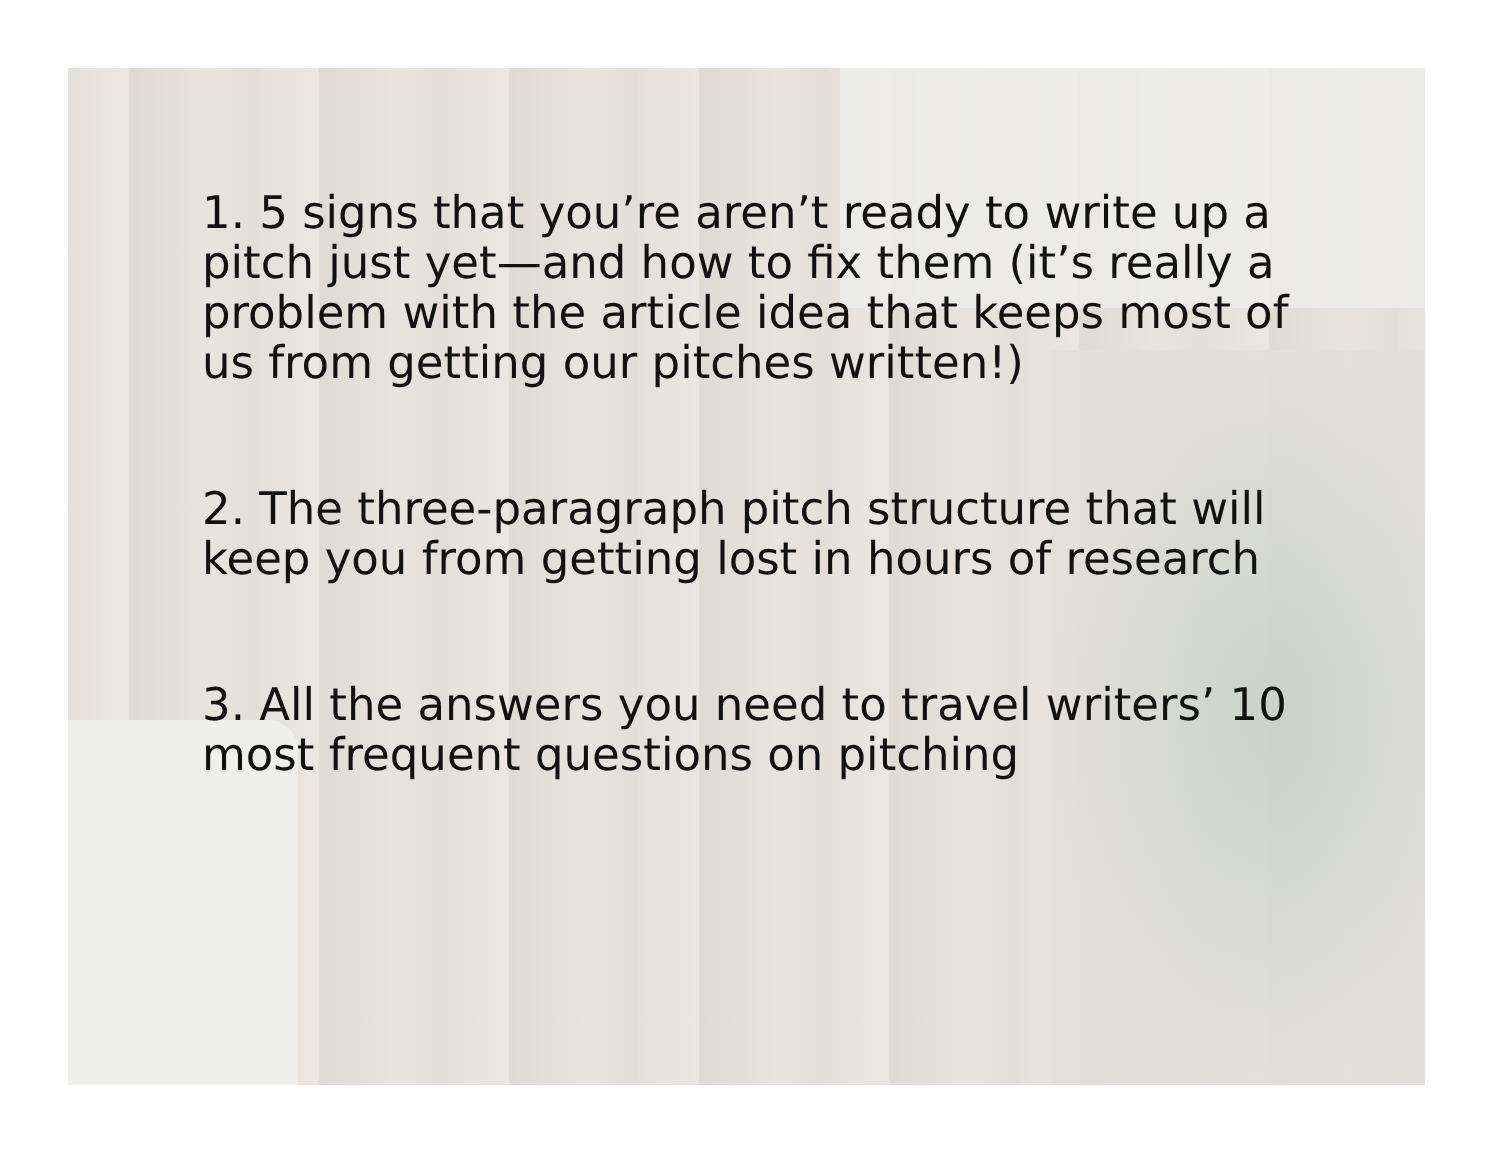1. 5 signs that you’re aren’t ready to write up a pitch just yet—and how to fix them (it’s really a problem with the article idea that keeps most of us from getting our pitches written!)
2. The three-paragraph pitch structure that will keep you from getting lost in hours of research
3. All the answers you need to travel writers’ 10 most frequent questions on pitching